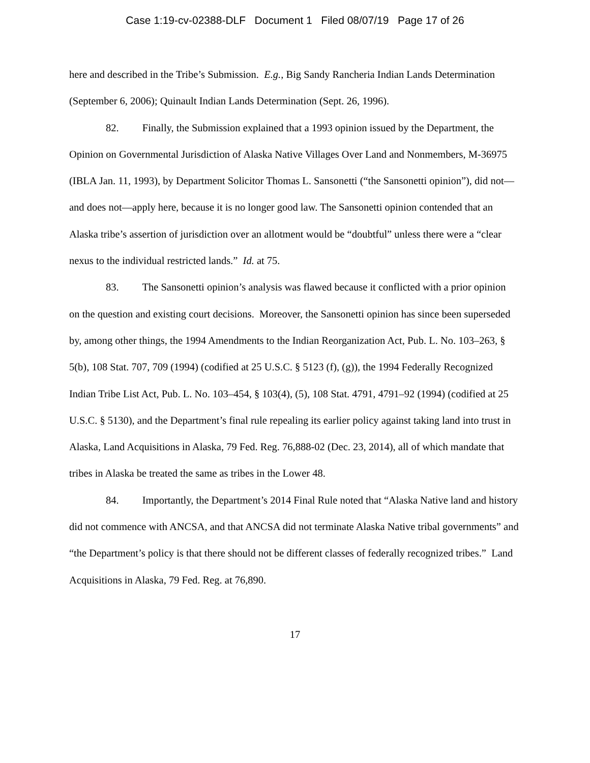Case 1:19-cv-02388-DLF Document 1 Filed 08/07/19 Page 17 of 26
here and described in the Tribe’s Submission. E.g., Big Sandy Rancheria Indian Lands Determination (September 6, 2006); Quinault Indian Lands Determination (Sept. 26, 1996).
82. Finally, the Submission explained that a 1993 opinion issued by the Department, the Opinion on Governmental Jurisdiction of Alaska Native Villages Over Land and Nonmembers, M-36975 (IBLA Jan. 11, 1993), by Department Solicitor Thomas L. Sansonetti (“the Sansonetti opinion”), did not—and does not—apply here, because it is no longer good law. The Sansonetti opinion contended that an Alaska tribe’s assertion of jurisdiction over an allotment would be “doubtful” unless there were a “clear nexus to the individual restricted lands.” Id. at 75.
83. The Sansonetti opinion’s analysis was flawed because it conflicted with a prior opinion on the question and existing court decisions. Moreover, the Sansonetti opinion has since been superseded by, among other things, the 1994 Amendments to the Indian Reorganization Act, Pub. L. No. 103–263, § 5(b), 108 Stat. 707, 709 (1994) (codified at 25 U.S.C. § 5123 (f), (g)), the 1994 Federally Recognized Indian Tribe List Act, Pub. L. No. 103–454, § 103(4), (5), 108 Stat. 4791, 4791–92 (1994) (codified at 25 U.S.C. § 5130), and the Department’s final rule repealing its earlier policy against taking land into trust in Alaska, Land Acquisitions in Alaska, 79 Fed. Reg. 76,888-02 (Dec. 23, 2014), all of which mandate that tribes in Alaska be treated the same as tribes in the Lower 48.
84. Importantly, the Department’s 2014 Final Rule noted that “Alaska Native land and history did not commence with ANCSA, and that ANCSA did not terminate Alaska Native tribal governments” and “the Department’s policy is that there should not be different classes of federally recognized tribes.” Land Acquisitions in Alaska, 79 Fed. Reg. at 76,890.
17